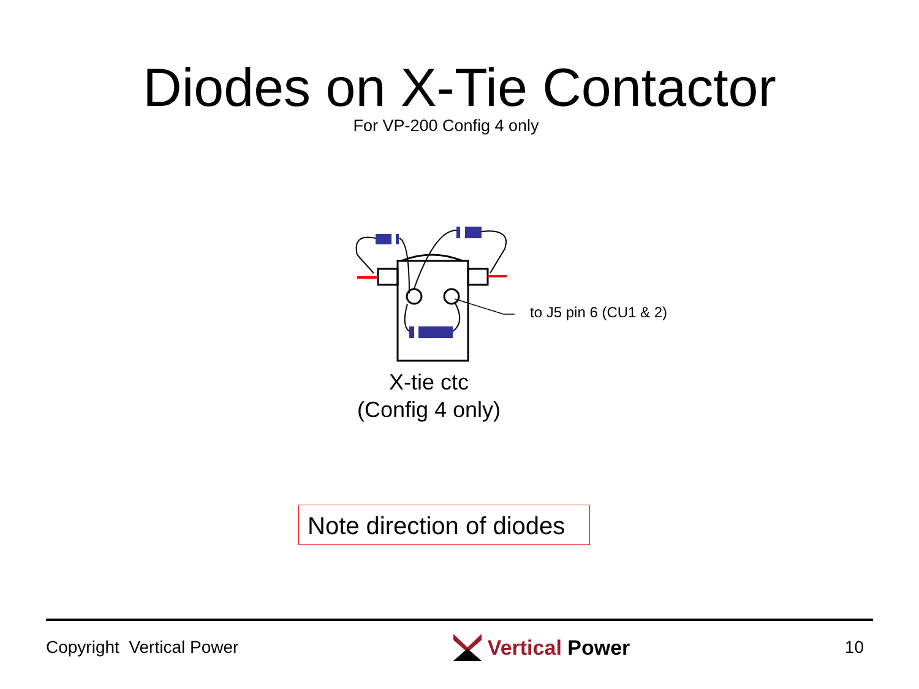Diodes on X-Tie Contactor
For VP-200 Config 4 only
to J5 pin 6 (CU1 & 2)
X-tie ctc
(Config 4 only)
Note direction of diodes
Copyright Vertical Power Vertical Power 10